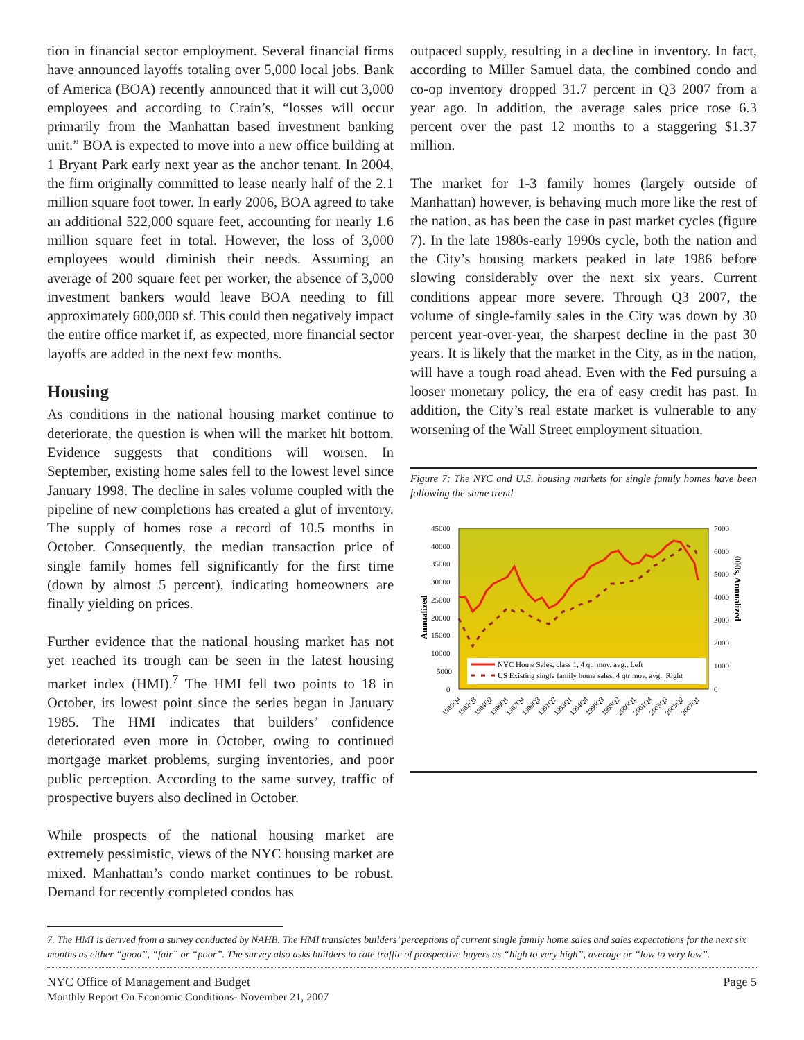tion in financial sector employment. Several financial firms have announced layoffs totaling over 5,000 local jobs. Bank of America (BOA) recently announced that it will cut 3,000 employees and according to Crain’s, “losses will occur primarily from the Manhattan based investment banking unit.” BOA is expected to move into a new office building at 1 Bryant Park early next year as the anchor tenant. In 2004, the firm originally committed to lease nearly half of the 2.1 million square foot tower. In early 2006, BOA agreed to take an additional 522,000 square feet, accounting for nearly 1.6 million square feet in total. However, the loss of 3,000 employees would diminish their needs. Assuming an average of 200 square feet per worker, the absence of 3,000 investment bankers would leave BOA needing to fill approximately 600,000 sf. This could then negatively impact the entire office market if, as expected, more financial sector layoffs are added in the next few months.
Housing
As conditions in the national housing market continue to deteriorate, the question is when will the market hit bottom. Evidence suggests that conditions will worsen. In September, existing home sales fell to the lowest level since January 1998. The decline in sales volume coupled with the pipeline of new completions has created a glut of inventory. The supply of homes rose a record of 10.5 months in October. Consequently, the median transaction price of single family homes fell significantly for the first time (down by almost 5 percent), indicating homeowners are finally yielding on prices.
Further evidence that the national housing market has not yet reached its trough can be seen in the latest housing market index (HMI).<sup>7</sup> The HMI fell two points to 18 in October, its lowest point since the series began in January 1985. The HMI indicates that builders’ confidence deteriorated even more in October, owing to continued mortgage market problems, surging inventories, and poor public perception. According to the same survey, traffic of prospective buyers also declined in October.
While prospects of the national housing market are extremely pessimistic, views of the NYC housing market are mixed. Manhattan’s condo market continues to be robust. Demand for recently completed condos has
outpaced supply, resulting in a decline in inventory. In fact, according to Miller Samuel data, the combined condo and co-op inventory dropped 31.7 percent in Q3 2007 from a year ago. In addition, the average sales price rose 6.3 percent over the past 12 months to a staggering $1.37 million.
The market for 1-3 family homes (largely outside of Manhattan) however, is behaving much more like the rest of the nation, as has been the case in past market cycles (figure 7). In the late 1980s-early 1990s cycle, both the nation and the City’s housing markets peaked in late 1986 before slowing considerably over the next six years. Current conditions appear more severe. Through Q3 2007, the volume of single-family sales in the City was down by 30 percent year-over-year, the sharpest decline in the past 30 years. It is likely that the market in the City, as in the nation, will have a tough road ahead. Even with the Fed pursuing a looser monetary policy, the era of easy credit has past. In addition, the City’s real estate market is vulnerable to any worsening of the Wall Street employment situation.
Figure 7: The NYC and U.S. housing markets for single family homes have been following the same trend
45000
40000
35000
30000
25000
20000
15000
10000
5000
0
7000
6000
5000
4000
3000
2000
1000
0
Annualized
000s, Annualized
NYC Home Sales, class 1, 4 qtr mov. avg., Left
US Existing single family home sales, 4 qtr mov. avg., Right
1980Q4
1982Q3
1984Q2
1986Q1
1987Q4
1989Q3
1991Q2
1993Q1
1994Q4
1996Q3
1998Q2
2000Q1
2001Q4
2003Q3
2005Q2
2007Q1
7. The HMI is derived from a survey conducted by NAHB. The HMI translates builders’ perceptions of current single family home sales and sales expectations for the next six months as either “good”, “fair” or “poor”. The survey also asks builders to rate traffic of prospective buyers as “high to very high”, average or “low to very low”.
NYC Office of Management and Budget
Monthly Report On Economic Conditions- November 21, 2007
Page 5